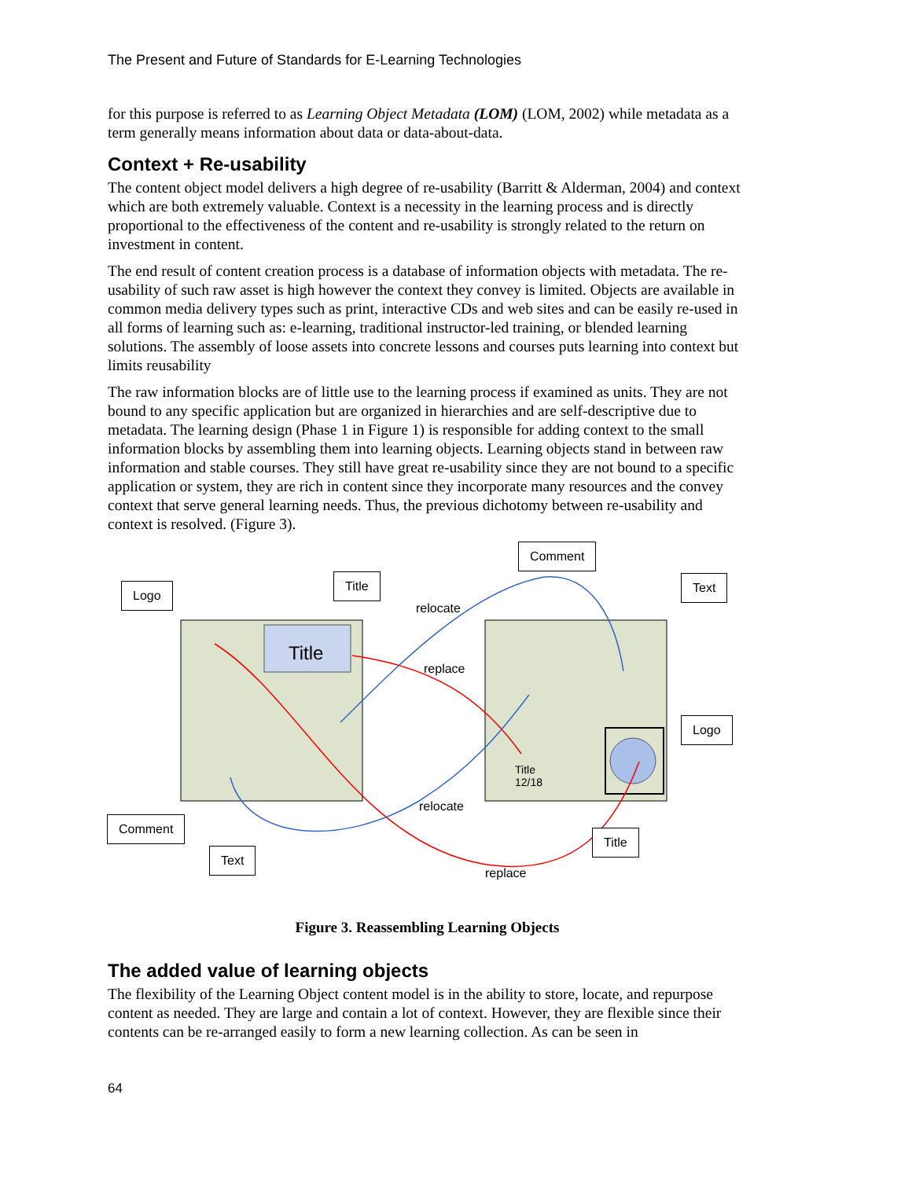The Present and Future of Standards for E-Learning Technologies
for this purpose is referred to as Learning Object Metadata (LOM) (LOM, 2002) while metadata as a term generally means information about data or data-about-data.
Context + Re-usability
The content object model delivers a high degree of re-usability (Barritt & Alderman, 2004) and context which are both extremely valuable. Context is a necessity in the learning process and is directly proportional to the effectiveness of the content and re-usability is strongly related to the return on investment in content.
The end result of content creation process is a database of information objects with metadata. The re-usability of such raw asset is high however the context they convey is limited. Objects are available in common media delivery types such as print, interactive CDs and web sites and can be easily re-used in all forms of learning such as: e-learning, traditional instructor-led training, or blended learning solutions. The assembly of loose assets into concrete lessons and courses puts learning into context but limits reusability
The raw information blocks are of little use to the learning process if examined as units. They are not bound to any specific application but are organized in hierarchies and are self-descriptive due to metadata. The learning design (Phase 1 in Figure 1) is responsible for adding context to the small information blocks by assembling them into learning objects. Learning objects stand in between raw information and stable courses. They still have great re-usability since they are not bound to a specific application or system, they are rich in content since they incorporate many resources and the convey context that serve general learning needs. Thus, the previous dichotomy between re-usability and context is resolved. (Figure 3).
Logo
Title
Comment
Text
relocate
replace
Title
Logo
Title
12/18
relocate
Comment
Title
Text
replace
Figure 3. Reassembling Learning Objects
The added value of learning objects
The flexibility of the Learning Object content model is in the ability to store, locate, and repurpose content as needed. They are large and contain a lot of context. However, they are flexible since their contents can be re-arranged easily to form a new learning collection. As can be seen in
64